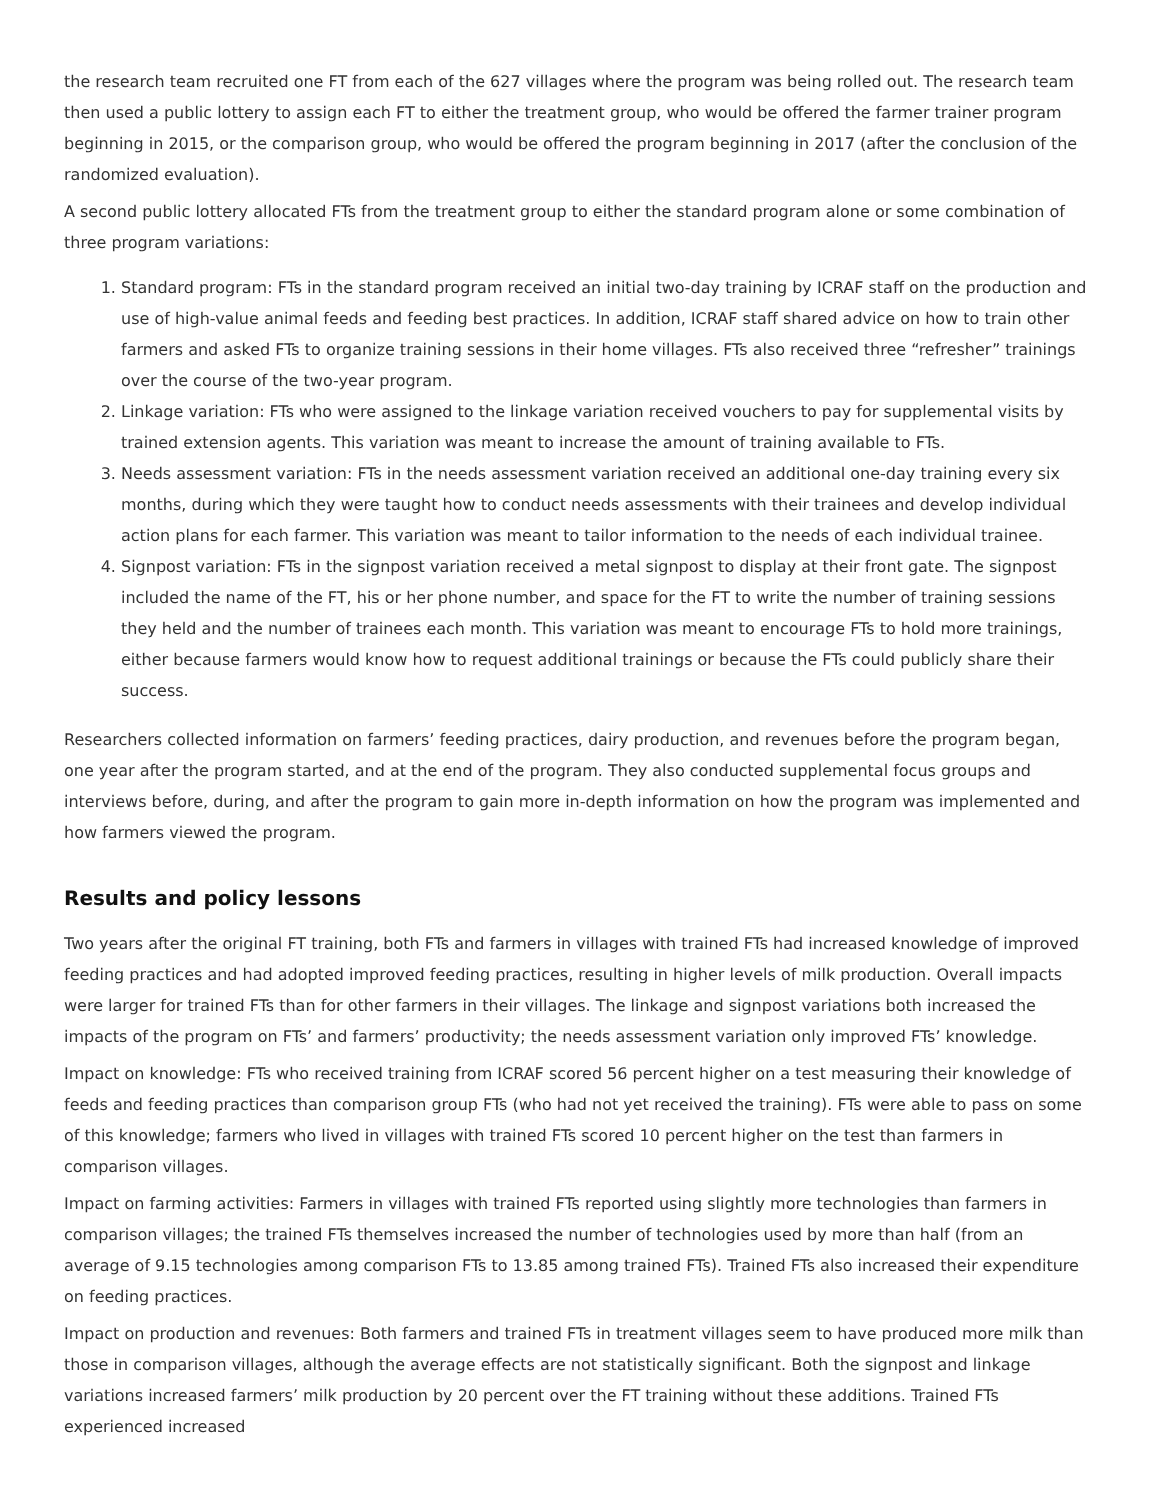the research team recruited one FT from each of the 627 villages where the program was being rolled out. The research team then used a public lottery to assign each FT to either the treatment group, who would be offered the farmer trainer program beginning in 2015, or the comparison group, who would be offered the program beginning in 2017 (after the conclusion of the randomized evaluation).
A second public lottery allocated FTs from the treatment group to either the standard program alone or some combination of three program variations:
1. Standard program: FTs in the standard program received an initial two-day training by ICRAF staff on the production and use of high-value animal feeds and feeding best practices. In addition, ICRAF staff shared advice on how to train other farmers and asked FTs to organize training sessions in their home villages. FTs also received three “refresher” trainings over the course of the two-year program.
2. Linkage variation: FTs who were assigned to the linkage variation received vouchers to pay for supplemental visits by trained extension agents. This variation was meant to increase the amount of training available to FTs.
3. Needs assessment variation: FTs in the needs assessment variation received an additional one-day training every six months, during which they were taught how to conduct needs assessments with their trainees and develop individual action plans for each farmer. This variation was meant to tailor information to the needs of each individual trainee.
4. Signpost variation: FTs in the signpost variation received a metal signpost to display at their front gate. The signpost included the name of the FT, his or her phone number, and space for the FT to write the number of training sessions they held and the number of trainees each month. This variation was meant to encourage FTs to hold more trainings, either because farmers would know how to request additional trainings or because the FTs could publicly share their success.
Researchers collected information on farmers’ feeding practices, dairy production, and revenues before the program began, one year after the program started, and at the end of the program. They also conducted supplemental focus groups and interviews before, during, and after the program to gain more in-depth information on how the program was implemented and how farmers viewed the program.
Results and policy lessons
Two years after the original FT training, both FTs and farmers in villages with trained FTs had increased knowledge of improved feeding practices and had adopted improved feeding practices, resulting in higher levels of milk production. Overall impacts were larger for trained FTs than for other farmers in their villages. The linkage and signpost variations both increased the impacts of the program on FTs’ and farmers’ productivity; the needs assessment variation only improved FTs’ knowledge.
Impact on knowledge: FTs who received training from ICRAF scored 56 percent higher on a test measuring their knowledge of feeds and feeding practices than comparison group FTs (who had not yet received the training). FTs were able to pass on some of this knowledge; farmers who lived in villages with trained FTs scored 10 percent higher on the test than farmers in comparison villages.
Impact on farming activities: Farmers in villages with trained FTs reported using slightly more technologies than farmers in comparison villages; the trained FTs themselves increased the number of technologies used by more than half (from an average of 9.15 technologies among comparison FTs to 13.85 among trained FTs). Trained FTs also increased their expenditure on feeding practices.
Impact on production and revenues: Both farmers and trained FTs in treatment villages seem to have produced more milk than those in comparison villages, although the average effects are not statistically significant. Both the signpost and linkage variations increased farmers’ milk production by 20 percent over the FT training without these additions. Trained FTs experienced increased